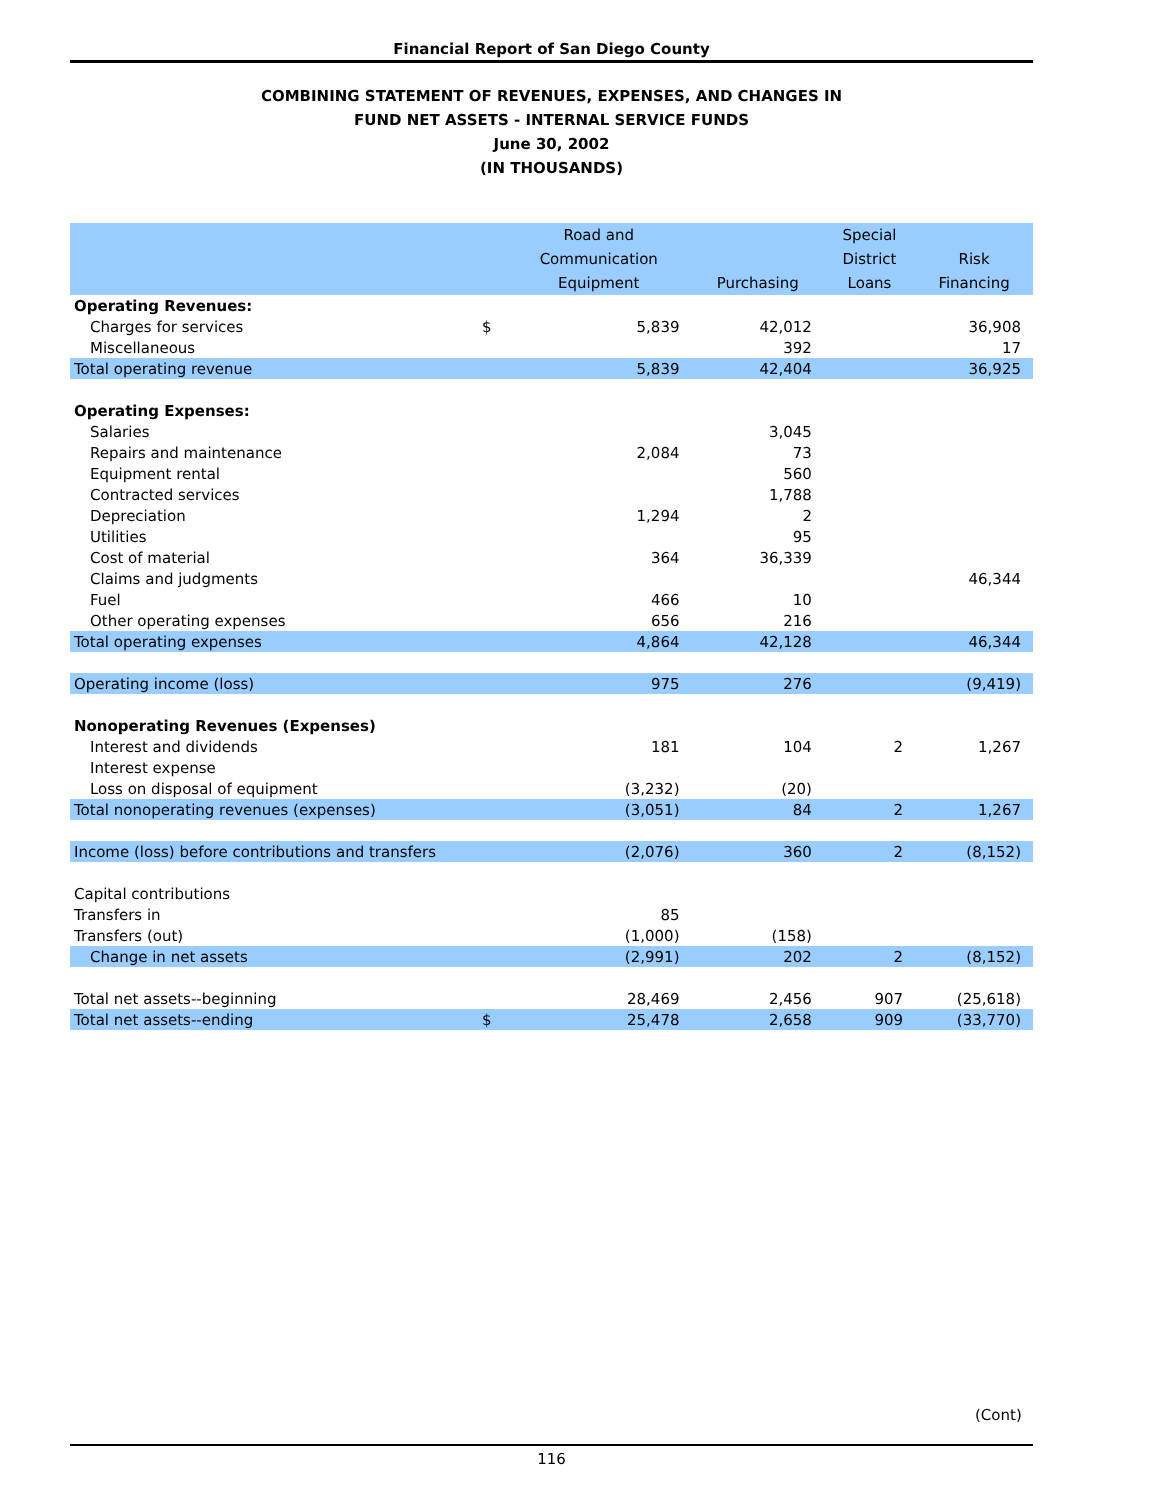Financial Report of San Diego County
COMBINING STATEMENT OF REVENUES, EXPENSES, AND CHANGES IN
FUND NET ASSETS - INTERNAL SERVICE FUNDS
June 30, 2002
(IN THOUSANDS)
| | | Road and Communication Equipment | Purchasing | Special District Loans | Risk Financing |
| --- | --- | --- | --- | --- | --- |
| Operating Revenues: | | | | | |
| Charges for services | $ | 5,839 | 42,012 | | 36,908 |
| Miscellaneous | | | 392 | | 17 |
| Total operating revenue | | 5,839 | 42,404 | | 36,925 |
| Operating Expenses: | | | | | |
| Salaries | | | 3,045 | | |
| Repairs and maintenance | | 2,084 | 73 | | |
| Equipment rental | | | 560 | | |
| Contracted services | | | 1,788 | | |
| Depreciation | | 1,294 | 2 | | |
| Utilities | | | 95 | | |
| Cost of material | | 364 | 36,339 | | |
| Claims and judgments | | | | | 46,344 |
| Fuel | | 466 | 10 | | |
| Other operating expenses | | 656 | 216 | | |
| Total operating expenses | | 4,864 | 42,128 | | 46,344 |
| Operating income (loss) | | 975 | 276 | | (9,419) |
| Nonoperating Revenues (Expenses) | | | | | |
| Interest and dividends | | 181 | 104 | 2 | 1,267 |
| Interest expense | | | | | |
| Loss on disposal of equipment | | (3,232) | (20) | | |
| Total nonoperating revenues (expenses) | | (3,051) | 84 | 2 | 1,267 |
| Income (loss) before contributions and transfers | | (2,076) | 360 | 2 | (8,152) |
| Capital contributions | | | | | |
| Transfers in | | 85 | | | |
| Transfers (out) | | (1,000) | (158) | | |
| Change in net assets | | (2,991) | 202 | 2 | (8,152) |
| Total net assets--beginning | | 28,469 | 2,456 | 907 | (25,618) |
| Total net assets--ending | $ | 25,478 | 2,658 | 909 | (33,770) |
(Cont)
116